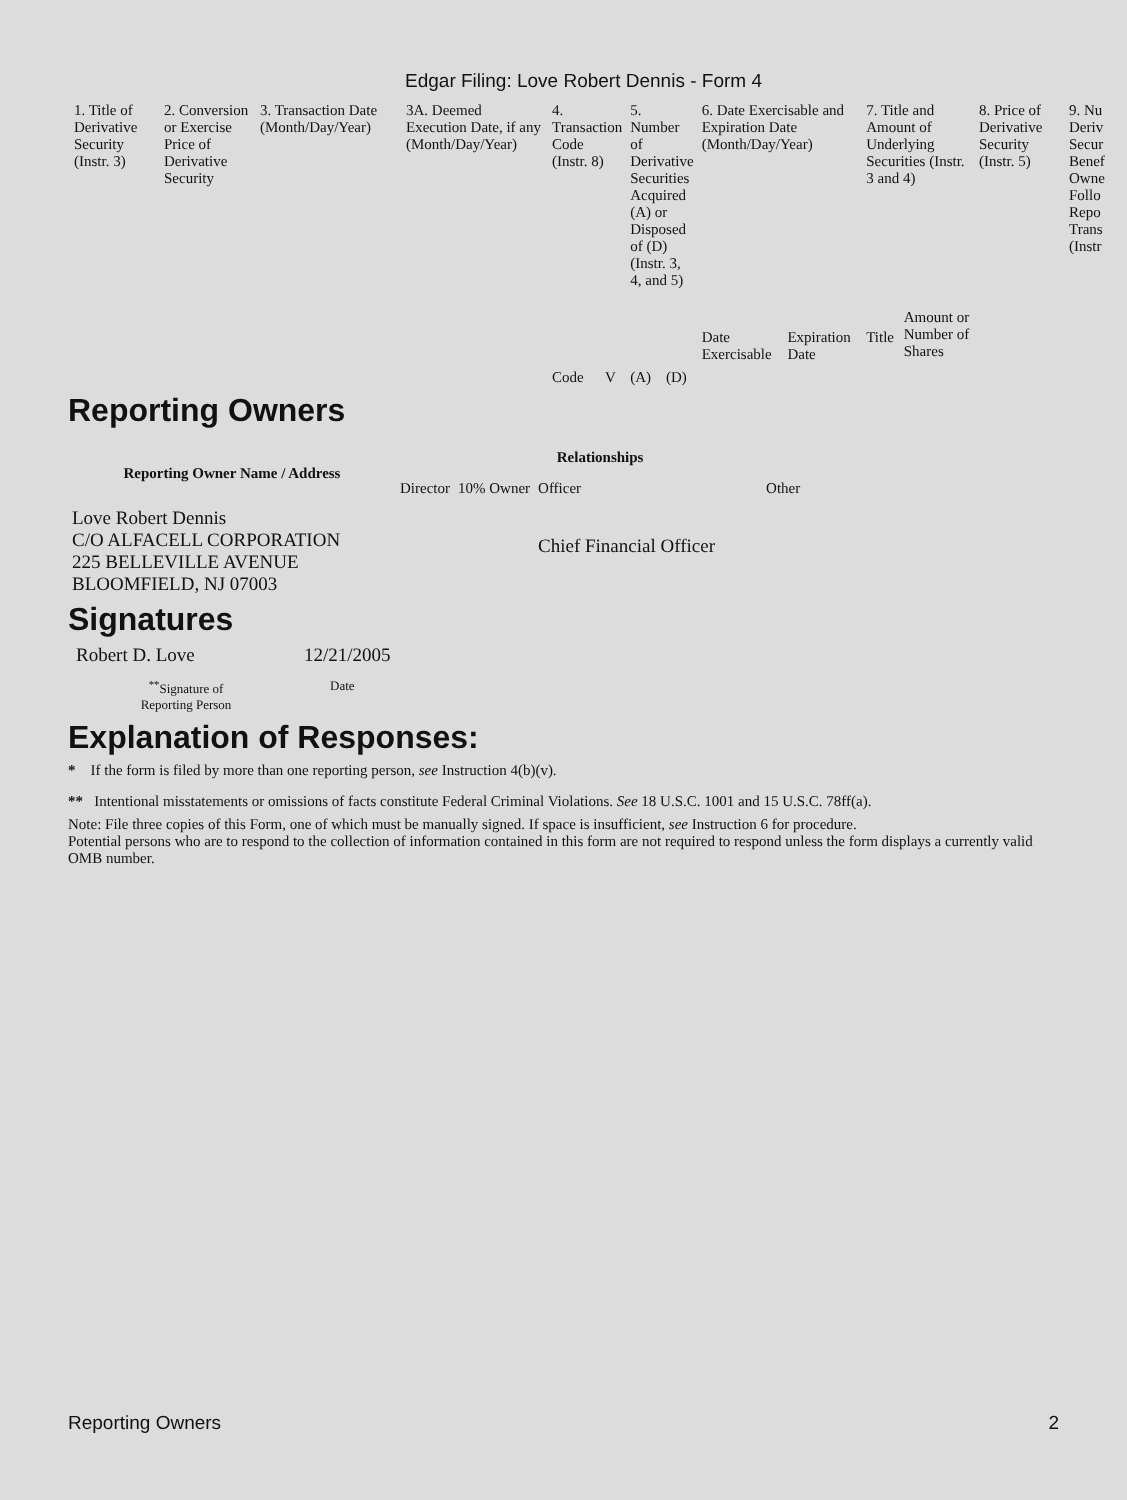Edgar Filing: Love Robert Dennis - Form 4
| 1. Title of Derivative Security (Instr. 3) | 2. Conversion or Exercise Price of Derivative Security | 3. Transaction Date (Month/Day/Year) | 3A. Deemed Execution Date, if any (Month/Day/Year) | 4. Transaction Code (Instr. 8) | | 5. Number of Derivative Securities Acquired (A) or Disposed of (D) (Instr. 3, 4, and 5) | | 6. Date Exercisable and Expiration Date (Month/Day/Year) | | 7. Title and Amount of Underlying Securities (Instr. 3 and 4) | | 8. Price of Derivative Security (Instr. 5) | 9. Nu Deriv Secur Benef Owne Follo Repo Trans (Instr |
| | | | | Code | V | (A) | (D) | Date Exercisable | Expiration Date | Title | Amount or Number of Shares | | |
Reporting Owners
| Reporting Owner Name / Address | Relationships | | | |
| --- | --- | --- | --- | --- |
| | Director | 10% Owner | Officer | Other |
| Love Robert Dennis C/O ALFACELL CORPORATION 225 BELLEVILLE AVENUE BLOOMFIELD, NJ 07003 | | | Chief Financial Officer | |
Signatures
| Robert D. Love | 12/21/2005 |
| <sup>**</sup> Signature of Reporting Person | Date |
Explanation of Responses:
* If the form is filed by more than one reporting person, see Instruction 4(b)(v).
** Intentional misstatements or omissions of facts constitute Federal Criminal Violations. See 18 U.S.C. 1001 and 15 U.S.C. 78ff(a).
Note: File three copies of this Form, one of which must be manually signed. If space is insufficient, see Instruction 6 for procedure.
Potential persons who are to respond to the collection of information contained in this form are not required to respond unless the form displays a currently valid OMB number.
Reporting Owners 2